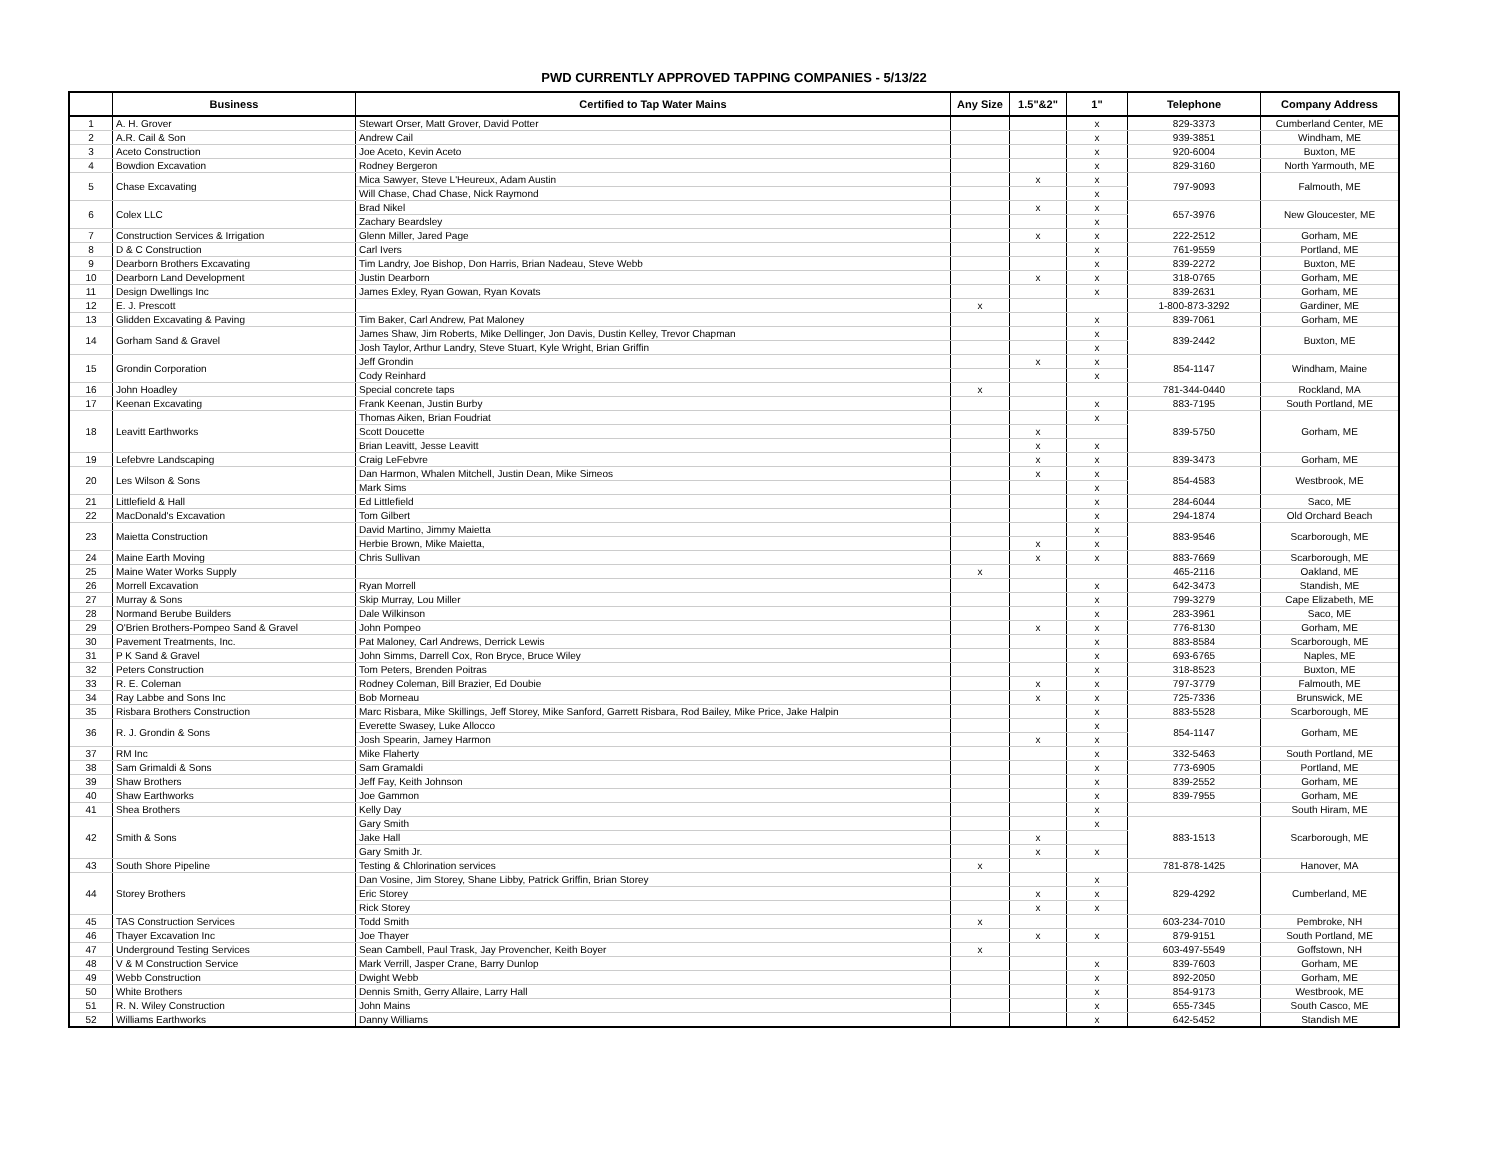PWD CURRENTLY APPROVED TAPPING COMPANIES - 5/13/22
| | Business | Certified to Tap Water Mains | Any Size | 1.5"&2" | 1" | Telephone | Company Address |
| --- | --- | --- | --- | --- | --- | --- | --- |
| 1 | A. H. Grover | Stewart Orser, Matt Grover, David Potter | | | x | 829-3373 | Cumberland Center, ME |
| 2 | A.R. Cail & Son | Andrew Cail | | | x | 939-3851 | Windham, ME |
| 3 | Aceto Construction | Joe Aceto, Kevin Aceto | | | x | 920-6004 | Buxton, ME |
| 4 | Bowdion Excavation | Rodney Bergeron | | | x | 829-3160 | North Yarmouth, ME |
| 5 | Chase Excavating | Mica Sawyer, Steve L'Heureux, Adam Austin | | x | x | 797-9093 | Falmouth, ME |
| | | Will Chase, Chad Chase, Nick Raymond | | | x | | |
| 6 | Colex LLC | Brad Nikel | | x | x | 657-3976 | New Gloucester, ME |
| | | Zachary Beardsley | | | x | | |
| 7 | Construction Services & Irrigation | Glenn Miller, Jared Page | | x | x | 222-2512 | Gorham, ME |
| 8 | D & C Construction | Carl Ivers | | | x | 761-9559 | Portland, ME |
| 9 | Dearborn Brothers Excavating | Tim Landry, Joe Bishop, Don Harris, Brian Nadeau, Steve Webb | | | x | 839-2272 | Buxton, ME |
| 10 | Dearborn Land Development | Justin Dearborn | | x | x | 318-0765 | Gorham, ME |
| 11 | Design Dwellings Inc | James Exley, Ryan Gowan, Ryan Kovats | | | x | 839-2631 | Gorham, ME |
| 12 | E. J. Prescott | | x | | | 1-800-873-3292 | Gardiner, ME |
| 13 | Glidden Excavating & Paving | Tim Baker, Carl Andrew, Pat Maloney | | | x | 839-7061 | Gorham, ME |
| 14 | Gorham Sand & Gravel | James Shaw, Jim Roberts, Mike Dellinger, Jon Davis, Dustin Kelley, Trevor Chapman | | | x | 839-2442 | Buxton, ME |
| | | Josh Taylor, Arthur Landry, Steve Stuart, Kyle Wright, Brian Griffin | | | x | | |
| 15 | Grondin Corporation | Jeff Grondin | | x | x | 854-1147 | Windham, Maine |
| | | Cody Reinhard | | | x | | |
| 16 | John Hoadley | Special concrete taps | x | | | 781-344-0440 | Rockland, MA |
| 17 | Keenan Excavating | Frank Keenan, Justin Burby | | | x | 883-7195 | South Portland, ME |
| 18 | Leavitt Earthworks | Thomas Aiken, Brian Foudriat | | | x | 839-5750 | Gorham, ME |
| | | Scott Doucette | | x | | | |
| | | Brian Leavitt, Jesse Leavitt | | x | x | | |
| 19 | Lefebvre Landscaping | Craig LeFebvre | | x | x | 839-3473 | Gorham, ME |
| 20 | Les Wilson & Sons | Dan Harmon, Whalen Mitchell, Justin Dean, Mike Simeos | | x | x | 854-4583 | Westbrook, ME |
| | | Mark Sims | | | x | | |
| 21 | Littlefield & Hall | Ed Littlefield | | | x | 284-6044 | Saco, ME |
| 22 | MacDonald's Excavation | Tom Gilbert | | | x | 294-1874 | Old Orchard Beach |
| 23 | Maietta Construction | David Martino, Jimmy Maietta | | | x | 883-9546 | Scarborough, ME |
| | | Herbie Brown, Mike Maietta, | | x | x | | |
| 24 | Maine Earth Moving | Chris Sullivan | | x | x | 883-7669 | Scarborough, ME |
| 25 | Maine Water Works Supply | | x | | | 465-2116 | Oakland, ME |
| 26 | Morrell Excavation | Ryan Morrell | | | x | 642-3473 | Standish, ME |
| 27 | Murray & Sons | Skip Murray, Lou Miller | | | x | 799-3279 | Cape Elizabeth, ME |
| 28 | Normand Berube Builders | Dale Wilkinson | | | x | 283-3961 | Saco, ME |
| 29 | O'Brien Brothers-Pompeo Sand & Gravel | John Pompeo | | x | x | 776-8130 | Gorham, ME |
| 30 | Pavement Treatments, Inc. | Pat Maloney, Carl Andrews, Derrick Lewis | | | x | 883-8584 | Scarborough, ME |
| 31 | P K Sand & Gravel | John Simms, Darrell Cox, Ron Bryce, Bruce Wiley | | | x | 693-6765 | Naples, ME |
| 32 | Peters Construction | Tom Peters, Brenden Poitras | | | x | 318-8523 | Buxton, ME |
| 33 | R. E. Coleman | Rodney Coleman, Bill Brazier, Ed Doubie | | x | x | 797-3779 | Falmouth, ME |
| 34 | Ray Labbe and Sons Inc | Bob Morneau | | x | x | 725-7336 | Brunswick, ME |
| 35 | Risbara Brothers Construction | Marc Risbara, Mike Skillings, Jeff Storey, Mike Sanford, Garrett Risbara, Rod Bailey, Mike Price, Jake Halpin | | | x | 883-5528 | Scarborough, ME |
| 36 | R. J. Grondin & Sons | Everette Swasey, Luke Allocco | | | x | 854-1147 | Gorham, ME |
| | | Josh Spearin, Jamey Harmon | | x | x | | |
| 37 | RM Inc | Mike Flaherty | | | x | 332-5463 | South Portland, ME |
| 38 | Sam Grimaldi & Sons | Sam Gramaldi | | | x | 773-6905 | Portland, ME |
| 39 | Shaw Brothers | Jeff Fay, Keith Johnson | | | x | 839-2552 | Gorham, ME |
| 40 | Shaw Earthworks | Joe Gammon | | | x | 839-7955 | Gorham, ME |
| 41 | Shea Brothers | Kelly Day | | | x | | South Hiram, ME |
| 42 | Smith & Sons | Gary Smith | | | x | 883-1513 | Scarborough, ME |
| | | Jake Hall | | x | | | |
| | | Gary Smith Jr. | | x | x | | |
| 43 | South Shore Pipeline | Testing & Chlorination services | x | | | 781-878-1425 | Hanover, MA |
| 44 | Storey Brothers | Dan Vosine, Jim Storey, Shane Libby, Patrick Griffin, Brian Storey | | | x | 829-4292 | Cumberland, ME |
| | | Eric Storey | | x | x | | |
| | | Rick Storey | | x | x | | |
| 45 | TAS Construction Services | Todd Smith | x | | | 603-234-7010 | Pembroke, NH |
| 46 | Thayer Excavation Inc | Joe Thayer | | x | x | 879-9151 | South Portland, ME |
| 47 | Underground Testing Services | Sean Cambell, Paul Trask, Jay Provencher, Keith Boyer | x | | | 603-497-5549 | Goffstown, NH |
| 48 | V & M Construction Service | Mark Verrill, Jasper Crane, Barry Dunlop | | | x | 839-7603 | Gorham, ME |
| 49 | Webb Construction | Dwight Webb | | | x | 892-2050 | Gorham, ME |
| 50 | White Brothers | Dennis Smith, Gerry Allaire, Larry Hall | | | x | 854-9173 | Westbrook, ME |
| 51 | R. N. Wiley Construction | John Mains | | | x | 655-7345 | South Casco, ME |
| 52 | Williams Earthworks | Danny Williams | | | x | 642-5452 | Standish ME |